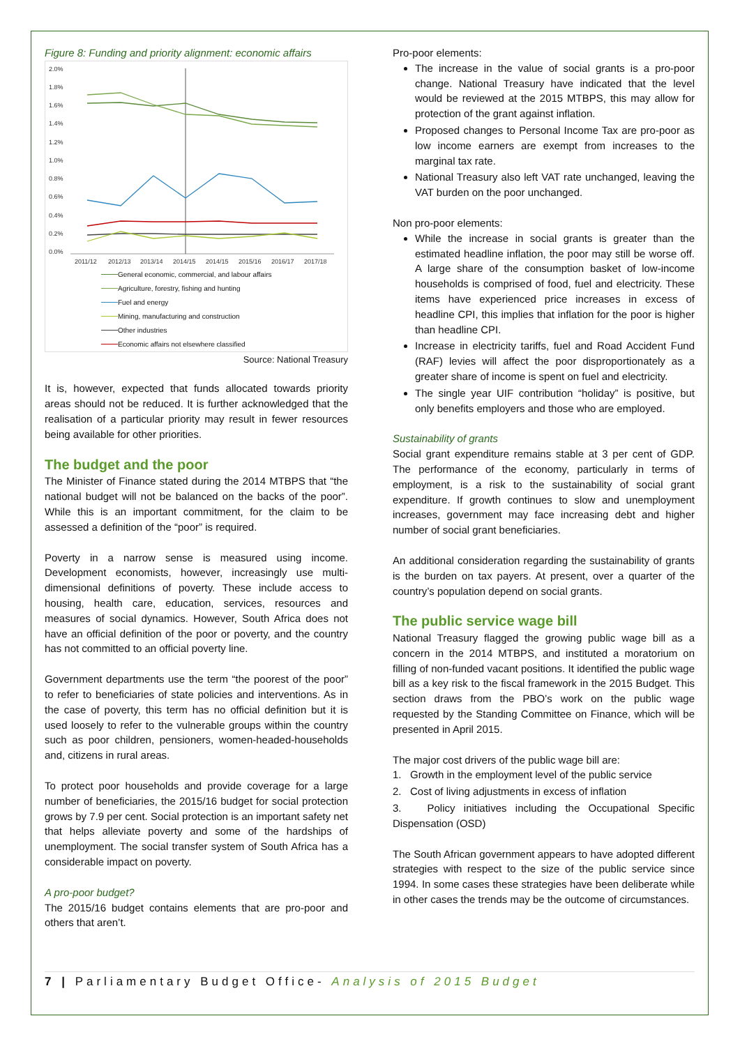Figure 8: Funding and priority alignment: economic affairs
2.0%
1.8%
1.6%
1.4%
1.2%
1.0%
0.8%
0.6%
0.4%
0.2%
0.0%
2011/12
2012/13
2013/14
2014/15
2014/15
2015/16
2016/17
2017/18
General economic, commercial, and labour affairs
Agriculture, forestry, fishing and hunting
Fuel and energy
Mining, manufacturing and construction
Other industries
Economic affairs not elsewhere classified
Source: National Treasury
It is, however, expected that funds allocated towards priority areas should not be reduced. It is further acknowledged that the realisation of a particular priority may result in fewer resources being available for other priorities.
The budget and the poor
The Minister of Finance stated during the 2014 MTBPS that “the national budget will not be balanced on the backs of the poor”. While this is an important commitment, for the claim to be assessed a definition of the “poor” is required.
Poverty in a narrow sense is measured using income. Development economists, however, increasingly use multi-dimensional definitions of poverty. These include access to housing, health care, education, services, resources and measures of social dynamics. However, South Africa does not have an official definition of the poor or poverty, and the country has not committed to an official poverty line.
Government departments use the term “the poorest of the poor” to refer to beneficiaries of state policies and interventions. As in the case of poverty, this term has no official definition but it is used loosely to refer to the vulnerable groups within the country such as poor children, pensioners, women-headed-households and, citizens in rural areas.
To protect poor households and provide coverage for a large number of beneficiaries, the 2015/16 budget for social protection grows by 7.9 per cent. Social protection is an important safety net that helps alleviate poverty and some of the hardships of unemployment. The social transfer system of South Africa has a considerable impact on poverty.
A pro-poor budget?
The 2015/16 budget contains elements that are pro-poor and others that aren’t.
Pro-poor elements:
The increase in the value of social grants is a pro-poor change. National Treasury have indicated that the level would be reviewed at the 2015 MTBPS, this may allow for protection of the grant against inflation.
Proposed changes to Personal Income Tax are pro-poor as low income earners are exempt from increases to the marginal tax rate.
National Treasury also left VAT rate unchanged, leaving the VAT burden on the poor unchanged.
Non pro-poor elements:
While the increase in social grants is greater than the estimated headline inflation, the poor may still be worse off. A large share of the consumption basket of low-income households is comprised of food, fuel and electricity. These items have experienced price increases in excess of headline CPI, this implies that inflation for the poor is higher than headline CPI.
Increase in electricity tariffs, fuel and Road Accident Fund (RAF) levies will affect the poor disproportionately as a greater share of income is spent on fuel and electricity.
The single year UIF contribution “holiday” is positive, but only benefits employers and those who are employed.
Sustainability of grants
Social grant expenditure remains stable at 3 per cent of GDP. The performance of the economy, particularly in terms of employment, is a risk to the sustainability of social grant expenditure. If growth continues to slow and unemployment increases, government may face increasing debt and higher number of social grant beneficiaries.
An additional consideration regarding the sustainability of grants is the burden on tax payers. At present, over a quarter of the country’s population depend on social grants.
The public service wage bill
National Treasury flagged the growing public wage bill as a concern in the 2014 MTBPS, and instituted a moratorium on filling of non-funded vacant positions. It identified the public wage bill as a key risk to the fiscal framework in the 2015 Budget. This section draws from the PBO’s work on the public wage requested by the Standing Committee on Finance, which will be presented in April 2015.
The major cost drivers of the public wage bill are:
1. Growth in the employment level of the public service
2. Cost of living adjustments in excess of inflation
3. Policy initiatives including the Occupational Specific Dispensation (OSD)
The South African government appears to have adopted different strategies with respect to the size of the public service since 1994. In some cases these strategies have been deliberate while in other cases the trends may be the outcome of circumstances.
7 | Parliamentary Budget Office- Analysis of 2015 Budget